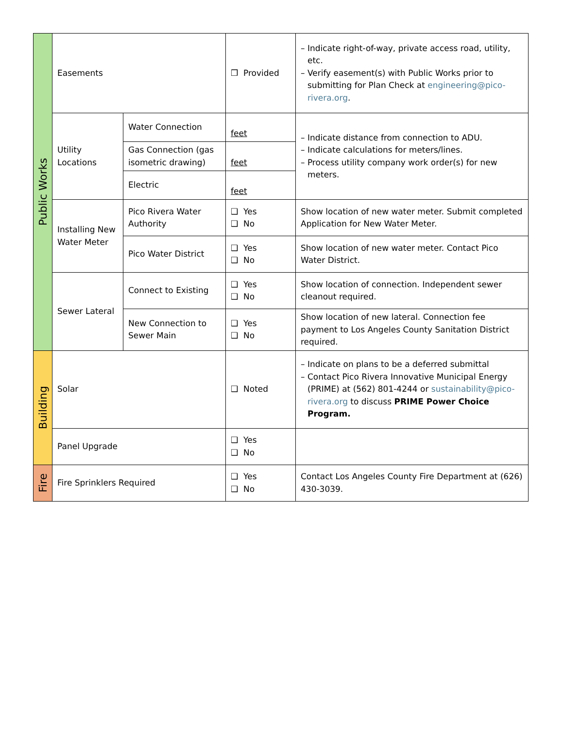| Public Works | Easements | | ❒ Provided | – Indicate right-of-way, private access road, utility, etc. – Verify easement(s) with Public Works prior to submitting for Plan Check at engineering@pico-rivera.org . |
| | Utility Locations | Water Connection | feet | – Indicate distance from connection to ADU. – Indicate calculations for meters/lines. – Process utility company work order(s) for new meters. |
| | | Gas Connection (gas isometric drawing) | feet | |
| | | Electric | feet | |
| | Installing New Water Meter | Pico Rivera Water Authority | ❑ Yes ❑ No | Show location of new water meter. Submit completed Application for New Water Meter. |
| | | Pico Water District | ❑ Yes ❑ No | Show location of new water meter. Contact Pico Water District. |
| | Sewer Lateral | Connect to Existing | ❑ Yes ❑ No | Show location of connection. Independent sewer cleanout required. |
| | | New Connection to Sewer Main | ❑ Yes ❑ No | Show location of new lateral. Connection fee payment to Los Angeles County Sanitation District required. |
| Building | Solar | | ❑ Noted | – Indicate on plans to be a deferred submittal – Contact Pico Rivera Innovative Municipal Energy (PRIME) at (562) 801-4244 or sustainability@pico-rivera.org to discuss PRIME Power Choice Program. |
| | Panel Upgrade | | ❑ Yes ❑ No | |
| Fire | Fire Sprinklers Required | | ❑ Yes ❑ No | Contact Los Angeles County Fire Department at (626) 430-3039. |